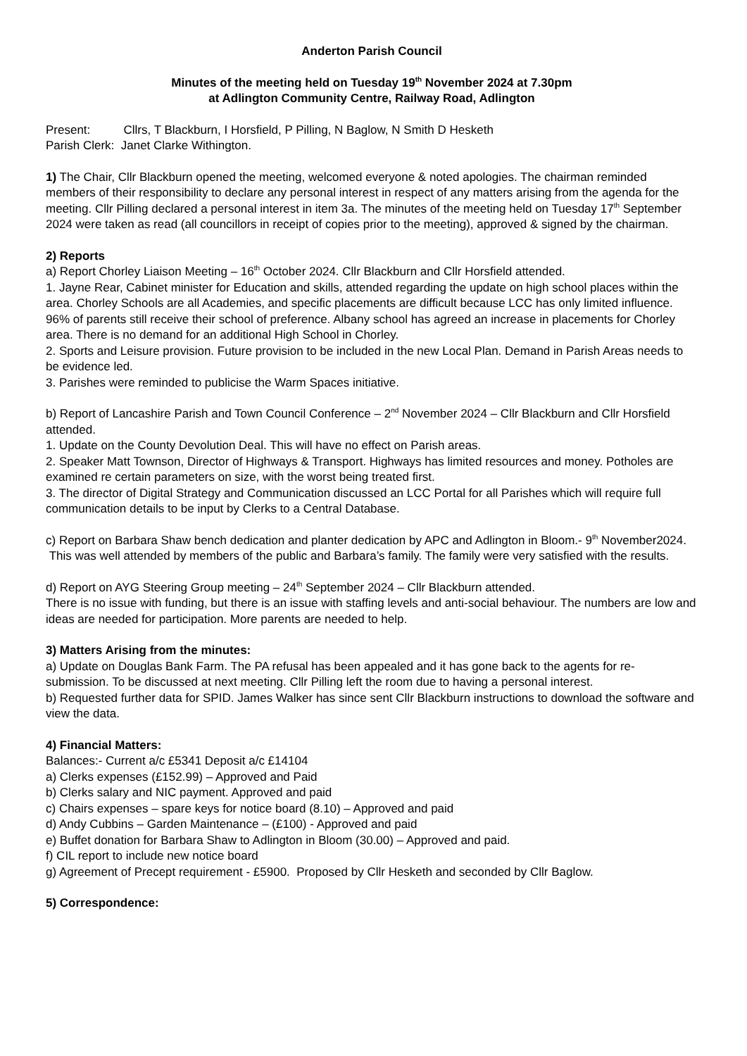Anderton Parish Council
Minutes of the meeting held on Tuesday 19<sup>th</sup> November 2024 at 7.30pm
at Adlington Community Centre, Railway Road, Adlington
Present: Cllrs, T Blackburn, I Horsfield, P Pilling, N Baglow, N Smith D Hesketh
Parish Clerk: Janet Clarke Withington.
1) The Chair, Cllr Blackburn opened the meeting, welcomed everyone & noted apologies. The chairman reminded members of their responsibility to declare any personal interest in respect of any matters arising from the agenda for the meeting. Cllr Pilling declared a personal interest in item 3a. The minutes of the meeting held on Tuesday 17<sup>th</sup> September 2024 were taken as read (all councillors in receipt of copies prior to the meeting), approved & signed by the chairman.
2) Reports
a) Report Chorley Liaison Meeting – 16<sup>th</sup> October 2024. Cllr Blackburn and Cllr Horsfield attended.
1. Jayne Rear, Cabinet minister for Education and skills, attended regarding the update on high school places within the area. Chorley Schools are all Academies, and specific placements are difficult because LCC has only limited influence. 96% of parents still receive their school of preference. Albany school has agreed an increase in placements for Chorley area. There is no demand for an additional High School in Chorley.
2. Sports and Leisure provision. Future provision to be included in the new Local Plan. Demand in Parish Areas needs to be evidence led.
3. Parishes were reminded to publicise the Warm Spaces initiative.
b) Report of Lancashire Parish and Town Council Conference – 2<sup>nd</sup> November 2024 – Cllr Blackburn and Cllr Horsfield attended.
1. Update on the County Devolution Deal. This will have no effect on Parish areas.
2. Speaker Matt Townson, Director of Highways & Transport. Highways has limited resources and money. Potholes are examined re certain parameters on size, with the worst being treated first.
3. The director of Digital Strategy and Communication discussed an LCC Portal for all Parishes which will require full communication details to be input by Clerks to a Central Database.
c) Report on Barbara Shaw bench dedication and planter dedication by APC and Adlington in Bloom.- 9<sup>th</sup> November2024. This was well attended by members of the public and Barbara’s family. The family were very satisfied with the results.
d) Report on AYG Steering Group meeting – 24<sup>th</sup> September 2024 – Cllr Blackburn attended.
There is no issue with funding, but there is an issue with staffing levels and anti-social behaviour. The numbers are low and ideas are needed for participation. More parents are needed to help.
3) Matters Arising from the minutes:
a) Update on Douglas Bank Farm. The PA refusal has been appealed and it has gone back to the agents for re-submission. To be discussed at next meeting. Cllr Pilling left the room due to having a personal interest.
b) Requested further data for SPID. James Walker has since sent Cllr Blackburn instructions to download the software and view the data.
4) Financial Matters:
Balances:- Current a/c £5341 Deposit a/c £14104
a) Clerks expenses (£152.99) – Approved and Paid
b) Clerks salary and NIC payment. Approved and paid
c) Chairs expenses – spare keys for notice board (8.10) – Approved and paid
d) Andy Cubbins – Garden Maintenance – (£100) - Approved and paid
e) Buffet donation for Barbara Shaw to Adlington in Bloom (30.00) – Approved and paid.
f) CIL report to include new notice board
g) Agreement of Precept requirement - £5900. Proposed by Cllr Hesketh and seconded by Cllr Baglow.
5) Correspondence: